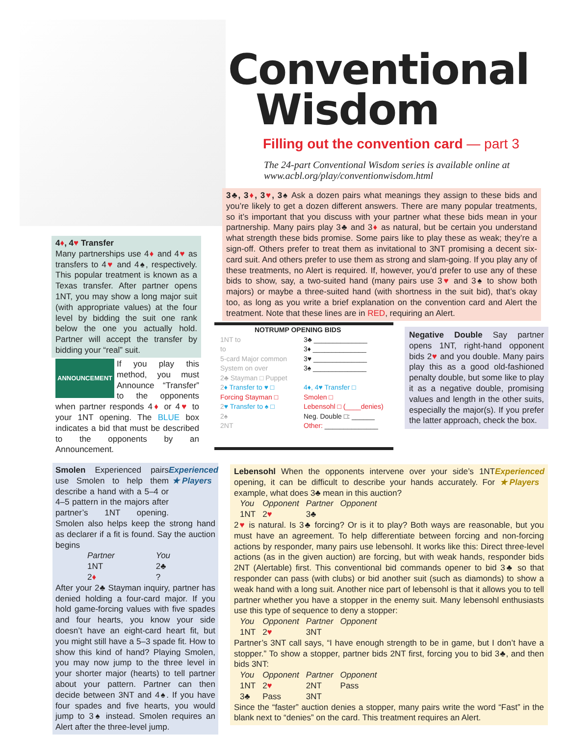Conventional
Wisdom
Filling out the convention card — part 3
The 24-part Conventional Wisdom series is available online at www.acbl.org/play/conventionwisdom.html
3♣, 3♦, 3♥, 3♠ Ask a dozen pairs what meanings they assign to these bids and you’re likely to get a dozen different answers. There are many popular treatments, so it’s important that you discuss with your partner what these bids mean in your partnership. Many pairs play 3♣ and 3♦ as natural, but be certain you understand what strength these bids promise. Some pairs like to play these as weak; they’re a sign-off. Others prefer to treat them as invitational to 3NT promising a decent six-card suit. And others prefer to use them as strong and slam-going. If you play any of these treatments, no Alert is required. If, however, you’d prefer to use any of these bids to show, say, a two-suited hand (many pairs use 3♥ and 3♠ to show both majors) or maybe a three-suited hand (with shortness in the suit bid), that’s okay too, as long as you write a brief explanation on the convention card and Alert the treatment. Note that these lines are in RED, requiring an Alert.
4♦, 4♥ Transfer
Many partnerships use 4♦ and 4♥ as transfers to 4♥ and 4♠, respectively. This popular treatment is known as a Texas transfer. After partner opens 1NT, you may show a long major suit (with appropriate values) at the four level by bidding the suit one rank below the one you actually hold. Partner will accept the transfer by bidding your “real” suit.
ANNOUNCEMENT If you play this method, you must Announce “Transfer” to the opponents when partner responds 4♦ or 4♥ to your 1NT opening. The BLUE box indicates a bid that must be described to the opponents by an Announcement.
NOTRUMP OPENING BIDS
1NT to
to
5-card Major common
System on over
2♣ Stayman □ Puppet
2♦ Transfer to ♥ □
Forcing Stayman □
2♥ Transfer to ♠ □
2♠
2NT
3♣ ______________
3♦ ______________
3♥ ______________
3♠ ______________
4♦, 4♥ Transfer □
Smolen □
Lebensohl □ (____denies)
Neg. Double □: ______
Other: ______________
Negative Double Say partner opens 1NT, right-hand opponent bids 2♥ and you double. Many pairs play this as a good old-fashioned penalty double, but some like to play it as a negative double, promising values and length in the other suits, especially the major(s). If you prefer the latter approach, check the box.
Experienced ★ Players Smolen Experienced pairs use Smolen to help them describe a hand with a 5–4 or 4–5 pattern in the majors after partner’s 1NT opening. Smolen also helps keep the strong hand as declarer if a fit is found. Say the auction begins
| Partner | You |
| 1NT | 2♣ |
| 2 ♦ | ? |
After your 2♣ Stayman inquiry, partner has denied holding a four-card major. If you hold game-forcing values with five spades and four hearts, you know your side doesn’t have an eight-card heart fit, but you might still have a 5–3 spade fit. How to show this kind of hand? Playing Smolen, you may now jump to the three level in your shorter major (hearts) to tell partner about your pattern. Partner can then decide between 3NT and 4♠. If you have four spades and five hearts, you would jump to 3♠ instead. Smolen requires an Alert after the three-level jump.
Experienced ★ Players Lebensohl When the opponents intervene over your side’s 1NT opening, it can be difficult to describe your hands accurately. For example, what does 3♣ mean in this auction?
| You | Opponent | Partner | Opponent |
| 1NT | 2 ♥ | 3♣ | |
2♥ is natural. Is 3♣ forcing? Or is it to play? Both ways are reasonable, but you must have an agreement. To help differentiate between forcing and non-forcing actions by responder, many pairs use lebensohl. It works like this: Direct three-level actions (as in the given auction) are forcing, but with weak hands, responder bids 2NT (Alertable) first. This conventional bid commands opener to bid 3♣ so that responder can pass (with clubs) or bid another suit (such as diamonds) to show a weak hand with a long suit. Another nice part of lebensohl is that it allows you to tell partner whether you have a stopper in the enemy suit. Many lebensohl enthusiasts use this type of sequence to deny a stopper:
| You | Opponent | Partner | Opponent |
| 1NT | 2 ♥ | 3NT | |
Partner’s 3NT call says, “I have enough strength to be in game, but I don’t have a stopper.” To show a stopper, partner bids 2NT first, forcing you to bid 3♣, and then bids 3NT:
| You | Opponent | Partner | Opponent |
| 1NT | 2 ♥ | 2NT | Pass |
| 3♣ | Pass | 3NT | |
Since the “faster” auction denies a stopper, many pairs write the word “Fast” in the blank next to “denies” on the card. This treatment requires an Alert.